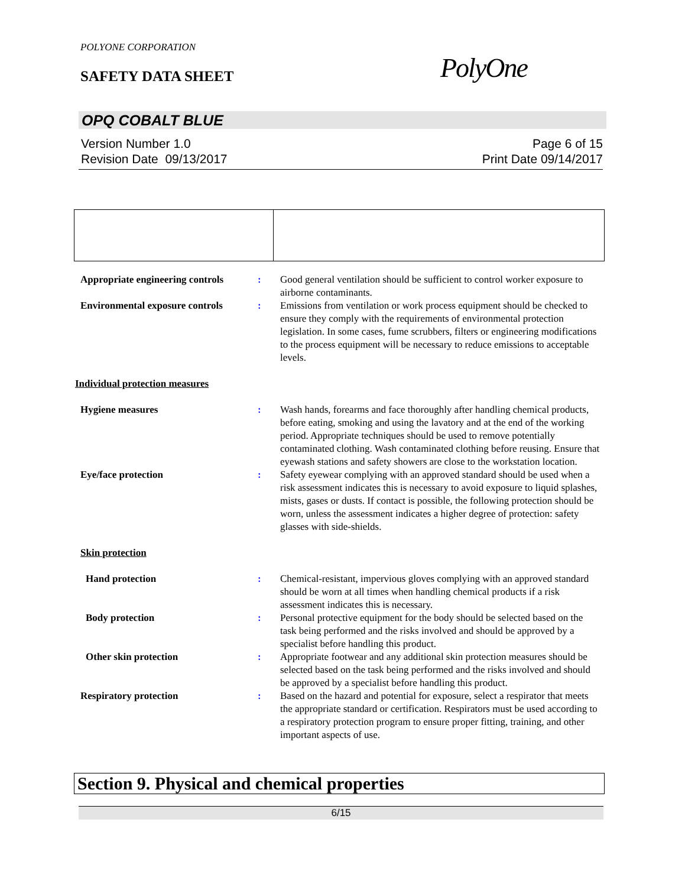POLYONE CORPORATION
SAFETY DATA SHEET PolyOne
OPQ COBALT BLUE
Page 6 of 15
Print Date 09/14/2017 Version Number 1.0
Revision Date 09/13/2017
Appropriate engineering controls
: Good general ventilation should be sufficient to control worker exposure to airborne contaminants.
Environmental exposure controls
: Emissions from ventilation or work process equipment should be checked to ensure they comply with the requirements of environmental protection legislation. In some cases, fume scrubbers, filters or engineering modifications to the process equipment will be necessary to reduce emissions to acceptable levels.
Individual protection measures
Hygiene measures : Wash hands, forearms and face thoroughly after handling chemical products, before eating, smoking and using the lavatory and at the end of the working period. Appropriate techniques should be used to remove potentially contaminated clothing. Wash contaminated clothing before reusing. Ensure that eyewash stations and safety showers are close to the workstation location.
Eye/face protection : Safety eyewear complying with an approved standard should be used when a risk assessment indicates this is necessary to avoid exposure to liquid splashes, mists, gases or dusts. If contact is possible, the following protection should be worn, unless the assessment indicates a higher degree of protection: safety glasses with side-shields.
Skin protection
Hand protection : Chemical-resistant, impervious gloves complying with an approved standard should be worn at all times when handling chemical products if a risk assessment indicates this is necessary.
Body protection : Personal protective equipment for the body should be selected based on the task being performed and the risks involved and should be approved by a specialist before handling this product.
Other skin protection : Appropriate footwear and any additional skin protection measures should be selected based on the task being performed and the risks involved and should be approved by a specialist before handling this product.
Respiratory protection : Based on the hazard and potential for exposure, select a respirator that meets the appropriate standard or certification. Respirators must be used according to a respiratory protection program to ensure proper fitting, training, and other important aspects of use.
Section 9. Physical and chemical properties
6/15